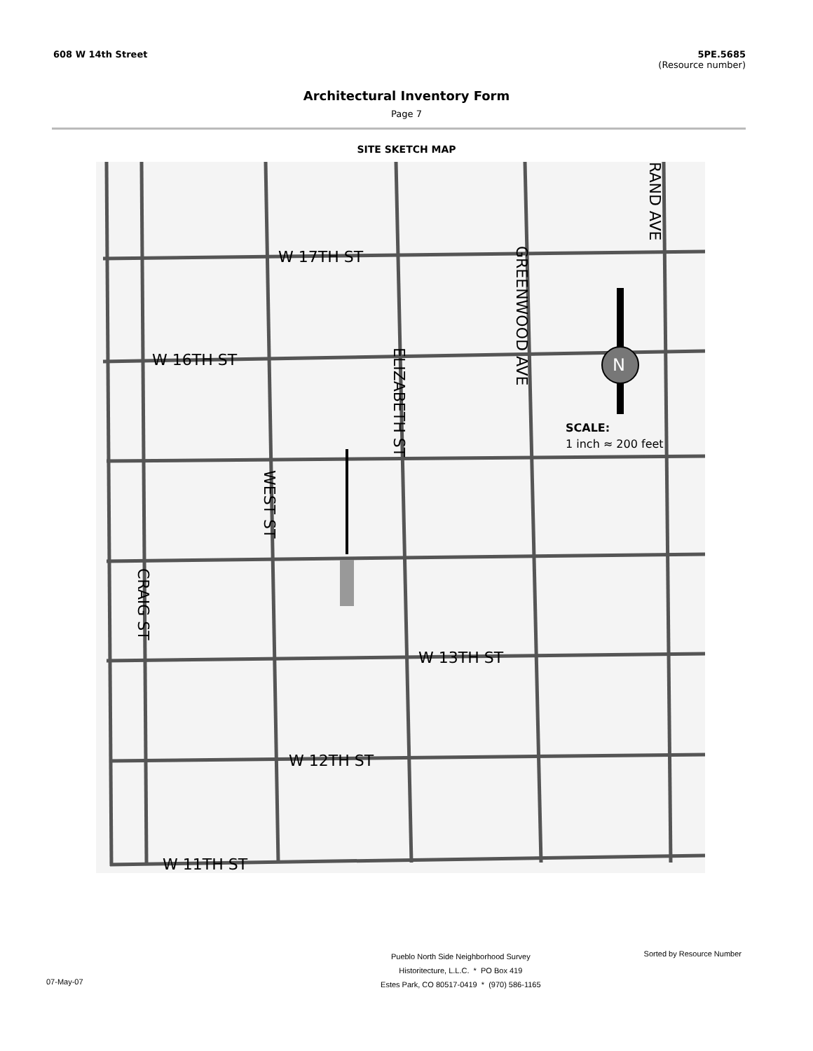608 W 14th Street 5PE.5685
(Resource number)
Architectural Inventory Form
Page 7
SITE SKETCH MAP
W 17TH ST
W 16TH ST
W 13TH ST
W 12TH ST
W 11TH ST
SCALE:
1 inch ≈ 200 feet
GREENWOOD AVE
RAND AVE
ELIZABETH ST
WEST ST
CRAIG ST
N
Pueblo North Side Neighborhood Survey
Historitecture, L.L.C. * PO Box 419
Estes Park, CO 80517-0419 * (970) 586-1165
Sorted by Resource Number
07-May-07